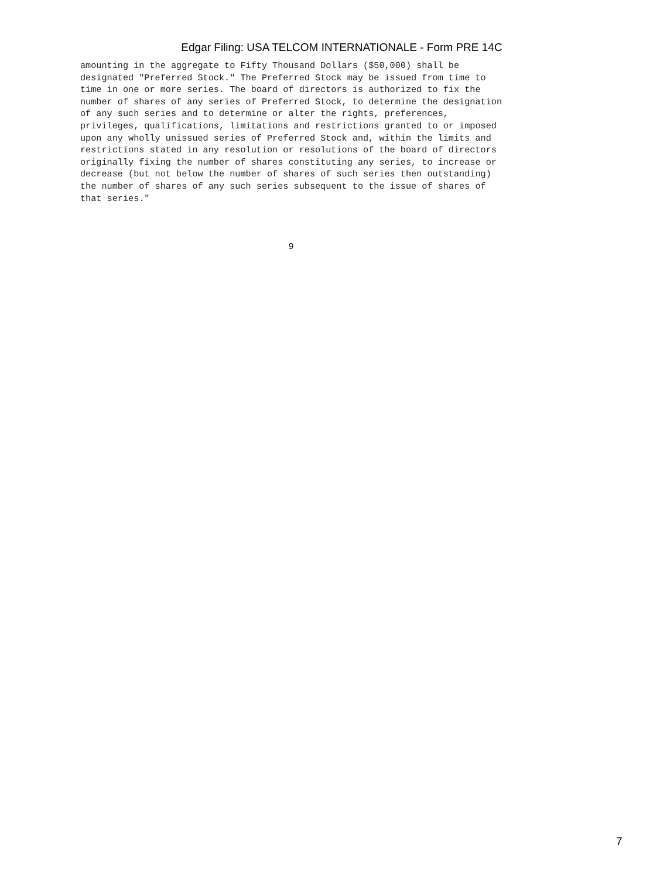Edgar Filing: USA TELCOM INTERNATIONALE - Form PRE 14C
amounting in the aggregate to Fifty Thousand Dollars ($50,000) shall be
designated "Preferred Stock." The Preferred Stock may be issued from time to
time in one or more series. The board of directors is authorized to fix the
number of shares of any series of Preferred Stock, to determine the designation
of any such series and to determine or alter the rights, preferences,
privileges, qualifications, limitations and restrictions granted to or imposed
upon any wholly unissued series of Preferred Stock and, within the limits and
restrictions stated in any resolution or resolutions of the board of directors
originally fixing the number of shares constituting any series, to increase or
decrease (but not below the number of shares of such series then outstanding)
the number of shares of any such series subsequent to the issue of shares of
that series."



                                       9
7